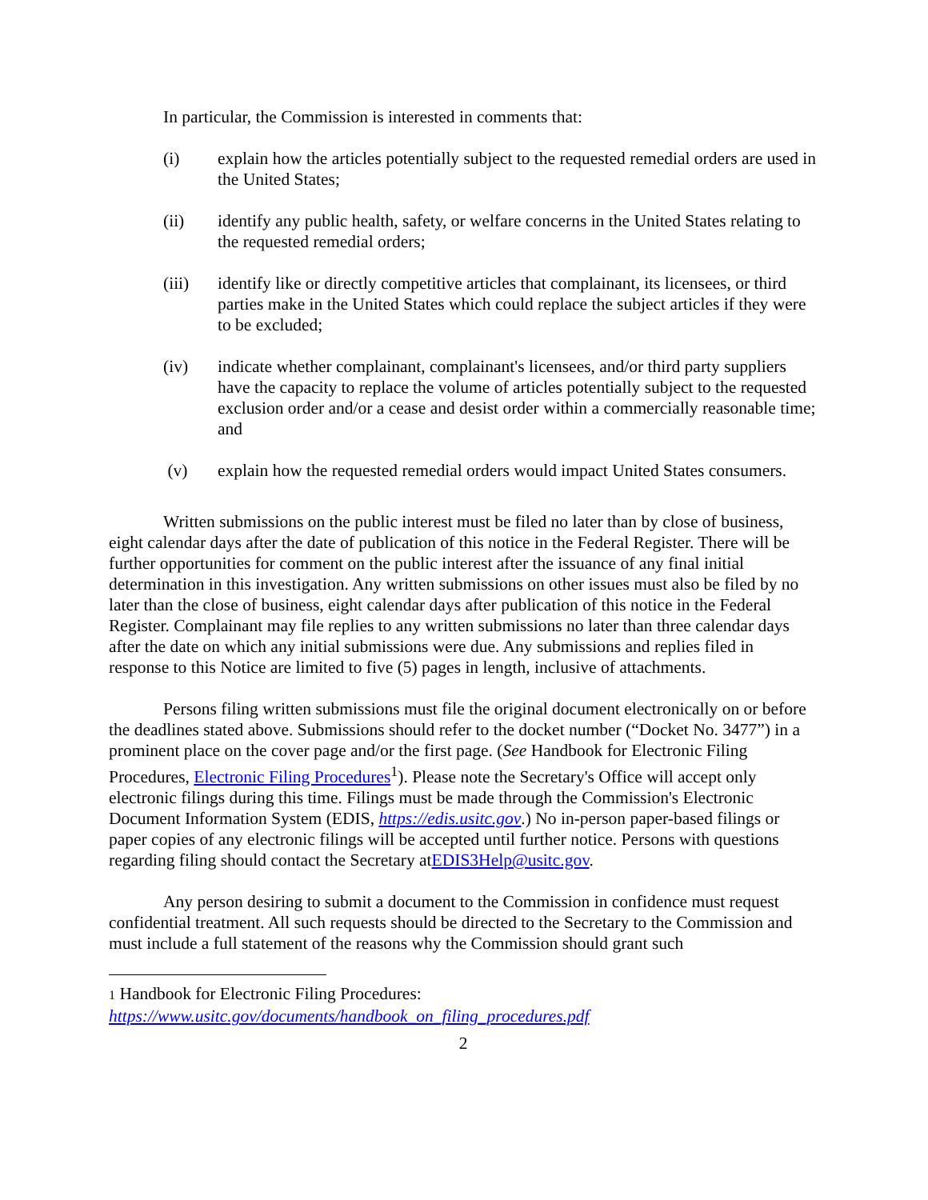In particular, the Commission is interested in comments that:
(i) explain how the articles potentially subject to the requested remedial orders are used in the United States;
(ii) identify any public health, safety, or welfare concerns in the United States relating to the requested remedial orders;
(iii) identify like or directly competitive articles that complainant, its licensees, or third parties make in the United States which could replace the subject articles if they were to be excluded;
(iv) indicate whether complainant, complainant's licensees, and/or third party suppliers have the capacity to replace the volume of articles potentially subject to the requested exclusion order and/or a cease and desist order within a commercially reasonable time; and
(v) explain how the requested remedial orders would impact United States consumers.
Written submissions on the public interest must be filed no later than by close of business, eight calendar days after the date of publication of this notice in the Federal Register. There will be further opportunities for comment on the public interest after the issuance of any final initial determination in this investigation. Any written submissions on other issues must also be filed by no later than the close of business, eight calendar days after publication of this notice in the Federal Register. Complainant may file replies to any written submissions no later than three calendar days after the date on which any initial submissions were due. Any submissions and replies filed in response to this Notice are limited to five (5) pages in length, inclusive of attachments.
Persons filing written submissions must file the original document electronically on or before the deadlines stated above. Submissions should refer to the docket number (“Docket No. 3477”) in a prominent place on the cover page and/or the first page. (See Handbook for Electronic Filing Procedures, Electronic Filing Procedures<sup>1</sup>). Please note the Secretary's Office will accept only electronic filings during this time. Filings must be made through the Commission's Electronic Document Information System (EDIS, https://edis.usitc.gov.) No in-person paper-based filings or paper copies of any electronic filings will be accepted until further notice. Persons with questions regarding filing should contact the Secretary atEDIS3Help@usitc.gov.
Any person desiring to submit a document to the Commission in confidence must request confidential treatment. All such requests should be directed to the Secretary to the Commission and must include a full statement of the reasons why the Commission should grant such
1 Handbook for Electronic Filing Procedures:
https://www.usitc.gov/documents/handbook_on_filing_procedures.pdf
2